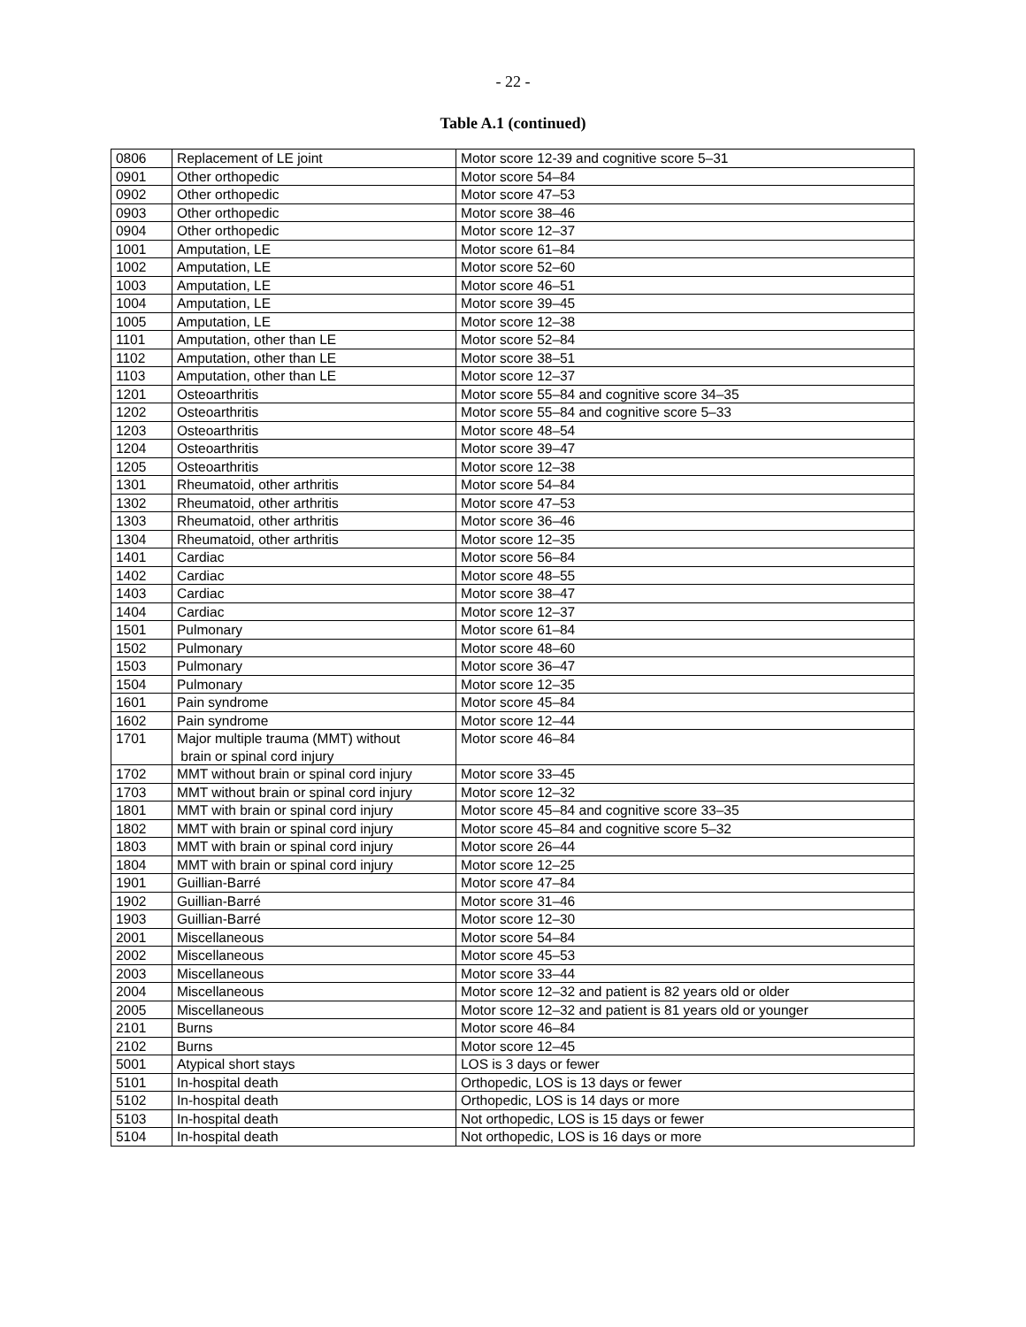- 22 -
Table A.1 (continued)
| 0806 | Replacement of LE joint | Motor score 12-39 and cognitive score 5–31 |
| 0901 | Other orthopedic | Motor score 54–84 |
| 0902 | Other orthopedic | Motor score 47–53 |
| 0903 | Other orthopedic | Motor score 38–46 |
| 0904 | Other orthopedic | Motor score 12–37 |
| 1001 | Amputation, LE | Motor score 61–84 |
| 1002 | Amputation, LE | Motor score 52–60 |
| 1003 | Amputation, LE | Motor score 46–51 |
| 1004 | Amputation, LE | Motor score 39–45 |
| 1005 | Amputation, LE | Motor score 12–38 |
| 1101 | Amputation, other than LE | Motor score 52–84 |
| 1102 | Amputation, other than LE | Motor score 38–51 |
| 1103 | Amputation, other than LE | Motor score 12–37 |
| 1201 | Osteoarthritis | Motor score 55–84 and cognitive score 34–35 |
| 1202 | Osteoarthritis | Motor score 55–84 and cognitive score 5–33 |
| 1203 | Osteoarthritis | Motor score 48–54 |
| 1204 | Osteoarthritis | Motor score 39–47 |
| 1205 | Osteoarthritis | Motor score 12–38 |
| 1301 | Rheumatoid, other arthritis | Motor score 54–84 |
| 1302 | Rheumatoid, other arthritis | Motor score 47–53 |
| 1303 | Rheumatoid, other arthritis | Motor score 36–46 |
| 1304 | Rheumatoid, other arthritis | Motor score 12–35 |
| 1401 | Cardiac | Motor score 56–84 |
| 1402 | Cardiac | Motor score 48–55 |
| 1403 | Cardiac | Motor score 38–47 |
| 1404 | Cardiac | Motor score 12–37 |
| 1501 | Pulmonary | Motor score 61–84 |
| 1502 | Pulmonary | Motor score 48–60 |
| 1503 | Pulmonary | Motor score 36–47 |
| 1504 | Pulmonary | Motor score 12–35 |
| 1601 | Pain syndrome | Motor score 45–84 |
| 1602 | Pain syndrome | Motor score 12–44 |
| 1701 | Major multiple trauma (MMT) without brain or spinal cord injury | Motor score 46–84 |
| 1702 | MMT without brain or spinal cord injury | Motor score 33–45 |
| 1703 | MMT without brain or spinal cord injury | Motor score 12–32 |
| 1801 | MMT with brain or spinal cord injury | Motor score 45–84 and cognitive score 33–35 |
| 1802 | MMT with brain or spinal cord injury | Motor score 45–84 and cognitive score 5–32 |
| 1803 | MMT with brain or spinal cord injury | Motor score 26–44 |
| 1804 | MMT with brain or spinal cord injury | Motor score 12–25 |
| 1901 | Guillian-Barré | Motor score 47–84 |
| 1902 | Guillian-Barré | Motor score 31–46 |
| 1903 | Guillian-Barré | Motor score 12–30 |
| 2001 | Miscellaneous | Motor score 54–84 |
| 2002 | Miscellaneous | Motor score 45–53 |
| 2003 | Miscellaneous | Motor score 33–44 |
| 2004 | Miscellaneous | Motor score 12–32 and patient is 82 years old or older |
| 2005 | Miscellaneous | Motor score 12–32 and patient is 81 years old or younger |
| 2101 | Burns | Motor score 46–84 |
| 2102 | Burns | Motor score 12–45 |
| 5001 | Atypical short stays | LOS is 3 days or fewer |
| 5101 | In-hospital death | Orthopedic, LOS is 13 days or fewer |
| 5102 | In-hospital death | Orthopedic, LOS is 14 days or more |
| 5103 | In-hospital death | Not orthopedic, LOS is 15 days or fewer |
| 5104 | In-hospital death | Not orthopedic, LOS is 16 days or more |